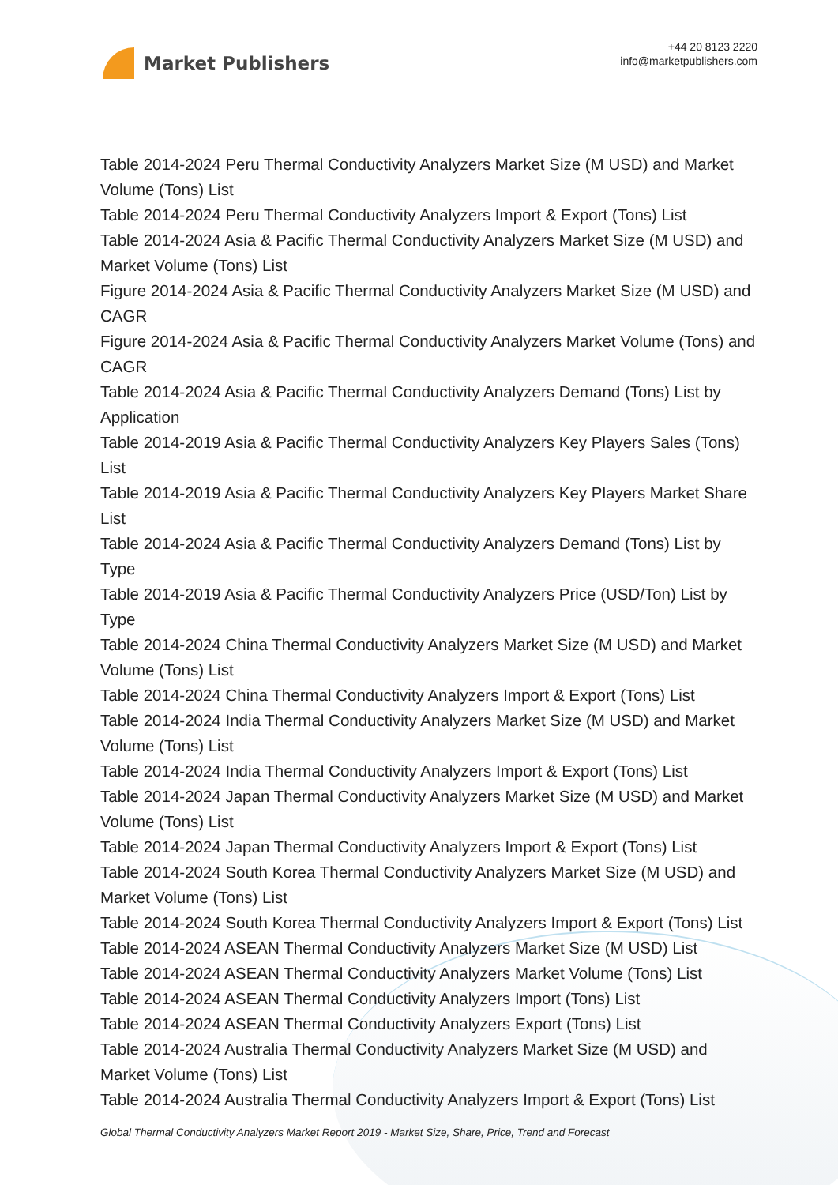Market Publishers
+44 20 8123 2220
info@marketpublishers.com
Table 2014-2024 Peru Thermal Conductivity Analyzers Market Size (M USD) and Market Volume (Tons) List
Table 2014-2024 Peru Thermal Conductivity Analyzers Import & Export (Tons) List
Table 2014-2024 Asia & Pacific Thermal Conductivity Analyzers Market Size (M USD) and Market Volume (Tons) List
Figure 2014-2024 Asia & Pacific Thermal Conductivity Analyzers Market Size (M USD) and CAGR
Figure 2014-2024 Asia & Pacific Thermal Conductivity Analyzers Market Volume (Tons) and CAGR
Table 2014-2024 Asia & Pacific Thermal Conductivity Analyzers Demand (Tons) List by Application
Table 2014-2019 Asia & Pacific Thermal Conductivity Analyzers Key Players Sales (Tons) List
Table 2014-2019 Asia & Pacific Thermal Conductivity Analyzers Key Players Market Share List
Table 2014-2024 Asia & Pacific Thermal Conductivity Analyzers Demand (Tons) List by Type
Table 2014-2019 Asia & Pacific Thermal Conductivity Analyzers Price (USD/Ton) List by Type
Table 2014-2024 China Thermal Conductivity Analyzers Market Size (M USD) and Market Volume (Tons) List
Table 2014-2024 China Thermal Conductivity Analyzers Import & Export (Tons) List
Table 2014-2024 India Thermal Conductivity Analyzers Market Size (M USD) and Market Volume (Tons) List
Table 2014-2024 India Thermal Conductivity Analyzers Import & Export (Tons) List
Table 2014-2024 Japan Thermal Conductivity Analyzers Market Size (M USD) and Market Volume (Tons) List
Table 2014-2024 Japan Thermal Conductivity Analyzers Import & Export (Tons) List
Table 2014-2024 South Korea Thermal Conductivity Analyzers Market Size (M USD) and Market Volume (Tons) List
Table 2014-2024 South Korea Thermal Conductivity Analyzers Import & Export (Tons) List
Table 2014-2024 ASEAN Thermal Conductivity Analyzers Market Size (M USD) List
Table 2014-2024 ASEAN Thermal Conductivity Analyzers Market Volume (Tons) List
Table 2014-2024 ASEAN Thermal Conductivity Analyzers Import (Tons) List
Table 2014-2024 ASEAN Thermal Conductivity Analyzers Export (Tons) List
Table 2014-2024 Australia Thermal Conductivity Analyzers Market Size (M USD) and Market Volume (Tons) List
Table 2014-2024 Australia Thermal Conductivity Analyzers Import & Export (Tons) List
Global Thermal Conductivity Analyzers Market Report 2019 - Market Size, Share, Price, Trend and Forecast